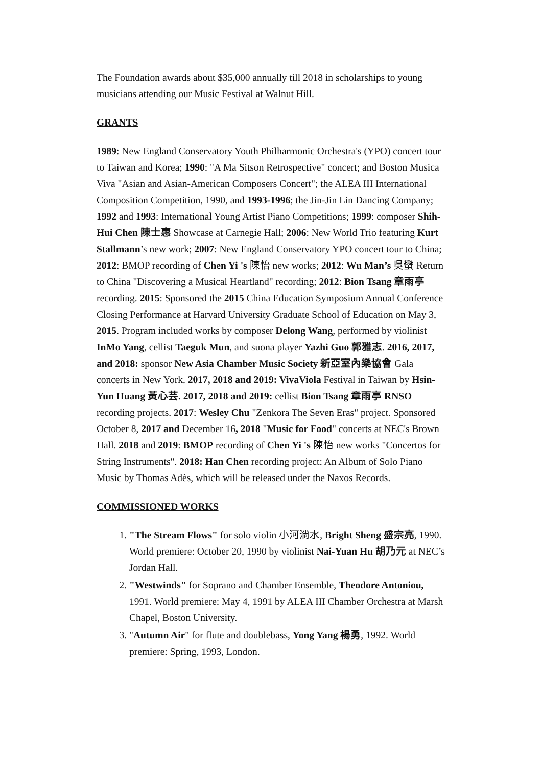The Foundation awards about $35,000 annually till 2018 in scholarships to young musicians attending our Music Festival at Walnut Hill.
GRANTS
1989: New England Conservatory Youth Philharmonic Orchestra's (YPO) concert tour to Taiwan and Korea; 1990: "A Ma Sitson Retrospective" concert; and Boston Musica Viva "Asian and Asian-American Composers Concert"; the ALEA III International Composition Competition, 1990, and 1993-1996; the Jin-Jin Lin Dancing Company; 1992 and 1993: International Young Artist Piano Competitions; 1999: composer Shih-Hui Chen 陳士惠 Showcase at Carnegie Hall; 2006: New World Trio featuring Kurt Stallmann’s new work; 2007: New England Conservatory YPO concert tour to China; 2012: BMOP recording of Chen Yi 's 陳怡 new works; 2012: Wu Man’s 吳蠻 Return to China "Discovering a Musical Heartland" recording; 2012: Bion Tsang 章雨亭 recording. 2015: Sponsored the 2015 China Education Symposium Annual Conference Closing Performance at Harvard University Graduate School of Education on May 3, 2015. Program included works by composer Delong Wang, performed by violinist InMo Yang, cellist Taeguk Mun, and suona player Yazhi Guo 郭雅志. 2016, 2017, and 2018: sponsor New Asia Chamber Music Society 新亞室內樂協會 Gala concerts in New York. 2017, 2018 and 2019: VivaViola Festival in Taiwan by Hsin-Yun Huang 黃心芸. 2017, 2018 and 2019: cellist Bion Tsang 章雨亭 RNSO recording projects. 2017: Wesley Chu "Zenkora The Seven Eras" project. Sponsored October 8, 2017 and December 16, 2018 "Music for Food" concerts at NEC's Brown Hall. 2018 and 2019: BMOP recording of Chen Yi 's 陳怡 new works "Concertos for String Instruments". 2018: Han Chen recording project: An Album of Solo Piano Music by Thomas Adès, which will be released under the Naxos Records.
COMMISSIONED WORKS
1. "The Stream Flows" for solo violin 小河淌水, Bright Sheng 盛宗亮, 1990. World premiere: October 20, 1990 by violinist Nai-Yuan Hu 胡乃元 at NEC’s Jordan Hall.
2. "Westwinds" for Soprano and Chamber Ensemble, Theodore Antoniou, 1991. World premiere: May 4, 1991 by ALEA III Chamber Orchestra at Marsh Chapel, Boston University.
3. "Autumn Air" for flute and doublebass, Yong Yang 楊勇, 1992. World premiere: Spring, 1993, London.